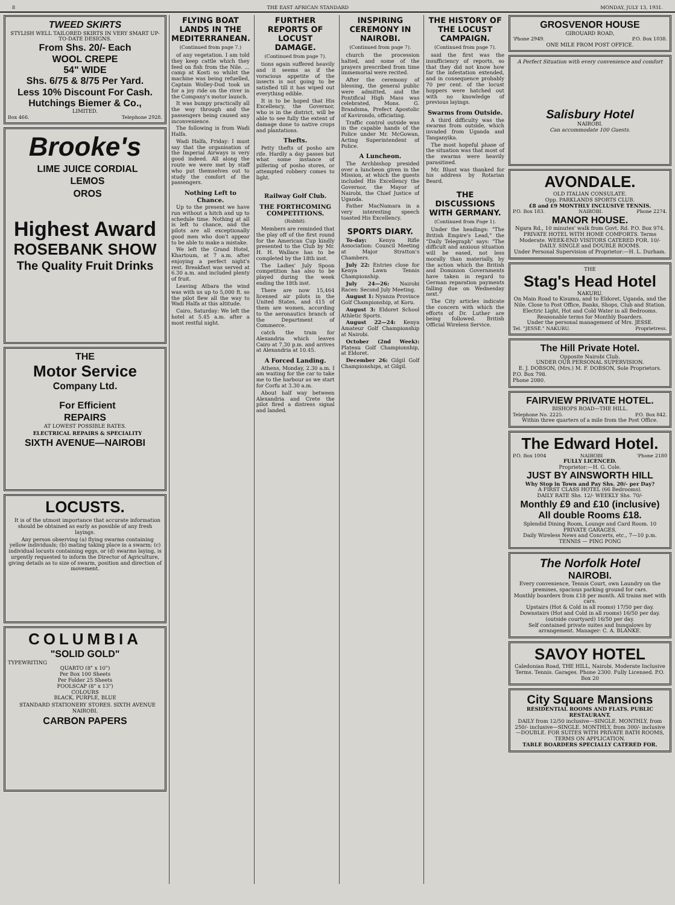8 THE EAST AFRICAN STANDARD MONDAY, JULY 13, 1931.
TWEED SKIRTS
STYLISH WELL TAILORED SKIRTS IN VERY SMART UP-TO-DATE DESIGNS.
From Shs. 20/- Each
WOOL CREPE
54" WIDE
Shs. 6/75 & 8/75 Per Yard.
Less 10% Discount For Cash.
Hutchings Biemer & Co.,
LIMITED.
Box 466. Telephone 2928.
Brooke's
LIME JUICE CORDIAL
LEMOS
OROS
Highest Award
ROSEBANK SHOW
The Quality Fruit Drinks
THE
Motor Service
Company Ltd.
For Efficient
REPAIRS
AT LOWEST POSSIBLE RATES.
ELECTRICAL REPAIRS & SPECIALITY
SIXTH AVENUE—NAIROBI
LOCUSTS.
It is of the utmost importance that accurate information should be obtained as early as possible of any fresh layings.
Any person observing (a) flying swarms containing yellow individuals; (b) mating taking place in a swarm; (c) individual locusts containing eggs, or (d) swarms laying, is urgently requested to inform the Director of Agriculture, giving details as to size of swarm, position and direction of movement.
COLUMBIA
"SOLID GOLD"
TYPEWRITING
QUARTO (8" x 10")
Per Box 100 Sheets
Per Folder 25 Sheets
FOOLSCAP (8" x 13")
COLOURS
BLACK, PURPLE, BLUE
STANDARD STATIONERY STORES. SIXTH AVENUE NAIROBI.
CARBON PAPERS
FLYING BOAT LANDS IN THE MEDITERRANEAN.
(Continued from page 7.)
of any vegetation. I am told they keep cattle which they feed on fish from the Nile. ... camp at Kosti so whilst the machine was being refuelled, Captain Wolley-Dod took us for a joy ride on the river in the Company's motor launch.
It was bumpy practically all the way through and the passengers being caused any inconvenience.
The following is from Wadi Halfa.
Wadi Halfa, Friday: I must say that the organisation of the Imperial Airways is very good indeed. All along the route we were met by staff who put themselves out to study the comfort of the passengers.
Nothing Left to Chance.
Up to the present we have run without a hitch and up to schedule time. Nothing at all is left to chance, and the pilots are all exceptionally good men who don't appear to be able to make a mistake.
We left the Grand Hotel, Khartoum, at 7 a.m. after enjoying a perfect night's rest. Breakfast was served at 6.30 a.m. and included plenty of fruit.
Leaving Atbara the wind was with us up to 5,000 ft. so the pilot flew all the way to Wadi Halfa at this altitude.
Cairo, Saturday: We left the hotel at 5.45 a.m. after a most restful night.
FURTHER REPORTS OF LOCUST DAMAGE.
(Continued from page 7).
tions again suffered heavily and it seems as if the voracious appetite of the insects is not going to be satisfied till it has wiped out everything edible.
It is to be hoped that His Excellency, the Governor, who is in the district, will be able to see fully the extent of damage done to native crops and plantations.
Thefts.
Petty thefts of posho are rife. Hardly a day passes but what some instance of pilfering of posho stores, or attempted robbery comes to light.
Railway Golf Club.
THE FORTHCOMING COMPETITIONS.
(Rabbit).
Members are reminded that the play off of the first round for the American Cup kindly presented to the Club by Mr. H. H. Wallace has to be completed by the 18th inst.
The Ladies' July Spoon competition has also to be played during the week ending the 18th inst.
There are now 15,464 licensed air pilots in the United States, and 415 of them are women, according to the aeronautics branch of the Department of Commerce.
catch the train for Alexandria which leaves Cairo at 7.30 p.m. and arrives at Alexandria at 10.45.
A Forced Landing.
Athens, Monday, 2.30 a.m. I am waiting for the car to take me to the harbour as we start for Corfu at 3.30 a.m.
About half way between Alexandria and Crete the pilot fired a distress signal and landed.
INSPIRING CEREMONY IN NAIROBI.
(Continued from page 7).
church the procession halted, and some of the prayers prescribed from time immemorial were recited.
After the ceremony of blessing, the general public were admitted, and the Pontifical High Mass was celebrated, Mons. G. Brandsma, Prefect Apostolic of Kavirondo, officiating.
Traffic control outside was in the capable hands of the Police under Mr. McGowan, Acting Superintendent of Police.
A Luncheon.
The Archbishop presided over a luncheon given in the Mission, at which the guests included His Excellency the Governor, the Mayor of Nairobi, the Chief Justice of Uganda.
Father MacNamara in a very interesting speech toasted His Excellency.
SPORTS DIARY.
To-day: Kenya Rifle Association: Council Meeting at Major Stratton's Chambers.
July 22: Entries close for Kenya Lawn Tennis Championship.
July 24—26: Nairobi Races: Second July Meeting.
August 1: Nyanza Province Golf Championship, at Koru.
August 3: Eldoret School Athletic Sports.
August 22—24: Kenya Amateur Golf Championship at Nairobi.
October (2nd Week): Plateau Golf Championship, at Eldoret.
December 26: Gilgil Golf Championships, at Gilgil.
THE HISTORY OF THE LOCUST CAMPAIGN.
(Continued from page 7).
said the first was the insufficiency of reports, so that they did not know how far the infestation extended, and in consequence probably 70 per cent. of the locust hoppers were hatched out with no knowledge of previous layings.
Swarms from Outside.
A third difficulty was the swarms from outside, which invaded from Uganda and Tanganyika.
The most hopeful phase of the situation was that most of the swarms were heavily parasitised.
Mr. Blunt was thanked for his address by Rotarian Beard.
THE DISCUSSIONS WITH GERMANY.
(Continued from Page 1).
Under the headings: "The British Empire's Lead," the "Daily Telegraph" says: "The difficult and anxious situation will be eased, not less morally than materially, by the action which the British and Dominion Governments have taken in regard to German reparation payments falling due on Wednesday next."
The City articles indicate the concern with which the efforts of Dr. Luther are being followed. British Official Wireless Service.
GROSVENOR HOUSE
GIROUARD ROAD,
'Phone 2949. P.O. Box 1038.
ONE MILE FROM POST OFFICE.
A Perfect Situation with every convenience and comfort
Salisbury Hotel
NAIROBI.
Can accommodate 100 Guests.
AVONDALE.
OLD ITALIAN CONSULATE.
Opp. PARKLANDS SPORTS CLUB.
£8 and £9 MONTHLY INCLUSIVE TENNIS.
P.O. Box 183. NAIROBI. Phone 2274.
MANOR HOUSE.
Ngara Rd., 10 minutes' walk from Govt. Rd. P.O. Box 974. PRIVATE HOTEL WITH HOME COMFORTS. Terms Moderate. WEEK-END VISITORS CATERED FOR. 10/- DAILY. SINGLE and DOUBLE ROOMS.
Under Personal Supervision of Proprietor:—H. L. Durham.
THE
Stag's Head Hotel
NAKURU.
On Main Road to Kisumu, and to Eldoret, Uganda, and the Nile. Close to Post Office, Banks, Shops, Club and Station. Electric Light, Hot and Cold Water in all Bedrooms.
Reasonable terms for Monthly Boarders.
Under the personal management of Mrs. JESSE.
Tel. "JESSE." NAKURU. Proprietress.
The Hill Private Hotel.
Opposite Nairobi Club.
UNDER OUR PERSONAL SUPERVISION.
E. J. DOBSON, (Mrs.) M. F. DOBSON, Sole Proprietors.
P.O. Box 798.
Phone 2080.
FAIRVIEW PRIVATE HOTEL.
BISHOPS ROAD—THE HILL.
Telephone No. 2225. P.O. Box 842.
Within three quarters of a mile from the Post Office.
The Edward Hotel.
P.O. Box 1004 NAIROBI 'Phone 2180
FULLY LICENCED.
Proprietor:—H. G. Cole.
JUST BY AINSWORTH HILL
Why Stop in Town and Pay Shs. 20/- per Day?
A FIRST CLASS HOTEL (66 Bedrooms).
DAILY RATE Shs. 12/- WEEKLY Shs. 70/-
Monthly £9 and £10 (inclusive)
All double Rooms £18.
Splendid Dining Room, Lounge and Card Room. 10 PRIVATE GARAGES.
Daily Wireless News and Concerts, etc., 7—10 p.m. TENNIS — PING PONG
The Norfolk Hotel
NAIROBI.
Every convenience, Tennis Court, own Laundry on the premises, spacious parking ground for cars.
Monthly boarders from £18 per month. All trains met with cars.
Upstairs (Hot & Cold in all rooms) 17/50 per day. Downstairs (Hot and Cold in all rooms) 16/50 per day. (outside courtyard) 16/50 per day.
Self contained private suites and bungalows by arrangement. Manager: C. A. BLANKE.
SAVOY HOTEL
Caledonian Road, THE HILL, Nairobi. Moderate Inclusive Terms. Tennis. Garages. Phone 2300. Fully Licensed. P.O. Box 20
City Square Mansions
RESIDENTIAL ROOMS AND FLATS. PUBLIC RESTAURANT.
DAILY from 12/50 inclusive—SINGLE. MONTHLY, from 250/- inclusive—SINGLE. MONTHLY, from 300/- inclusive—DOUBLE. FOR SUITES WITH PRIVATE BATH ROOMS, TERMS ON APPLICATION.
TABLE BOARDERS SPECIALLY CATERED FOR.